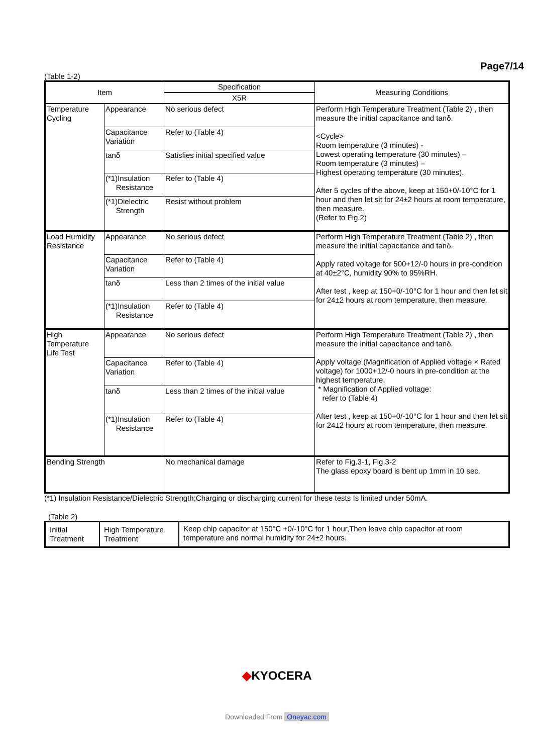Page7/14
(Table 1-2)
| Item | | Specification | Measuring Conditions |
| --- | --- | --- | --- |
| | | X5R | |
| Temperature Cycling | Appearance | No serious defect | Perform High Temperature Treatment (Table 2) , then measure the initial capacitance and tanδ. <Cycle> Room temperature (3 minutes) - Lowest operating temperature (30 minutes) – Room temperature (3 minutes) – Highest operating temperature (30 minutes). After 5 cycles of the above, keep at 150+0/-10°C for 1 hour and then let sit for 24±2 hours at room temperature, then measure. (Refer to Fig.2) |
| | Capacitance Variation | Refer to (Table 4) | |
| | tanδ | Satisfies initial specified value | |
| | (*1)Insulation Resistance | Refer to (Table 4) | |
| | (*1)Dielectric Strength | Resist without problem | |
| Load Humidity Resistance | Appearance | No serious defect | Perform High Temperature Treatment (Table 2) , then measure the initial capacitance and tanδ. Apply rated voltage for 500+12/-0 hours in pre-condition at 40±2°C, humidity 90% to 95%RH. After test , keep at 150+0/-10°C for 1 hour and then let sit for 24±2 hours at room temperature, then measure. |
| | Capacitance Variation | Refer to (Table 4) | |
| | tanδ | Less than 2 times of the initial value | |
| | (*1)Insulation Resistance | Refer to (Table 4) | |
| High Temperature Life Test | Appearance | No serious defect | Perform High Temperature Treatment (Table 2) , then measure the initial capacitance and tanδ. Apply voltage (Magnification of Applied voltage × Rated voltage) for 1000+12/-0 hours in pre-condition at the highest temperature. * Magnification of Applied voltage: refer to (Table 4) After test , keep at 150+0/-10°C for 1 hour and then let sit for 24±2 hours at room temperature, then measure. |
| | Capacitance Variation | Refer to (Table 4) | |
| | tanδ | Less than 2 times of the initial value | |
| | (*1)Insulation Resistance | Refer to (Table 4) | |
| Bending Strength | | No mechanical damage | Refer to Fig.3-1, Fig.3-2 The glass epoxy board is bent up 1mm in 10 sec. |
(*1) Insulation Resistance/Dielectric Strength;Charging or discharging current for these tests Is limited under 50mA.
(Table 2)
| Initial Treatment | High Temperature Treatment | Keep chip capacitor at 150°C +0/-10°C for 1 hour,Then leave chip capacitor at room temperature and normal humidity for 24±2 hours. |
◆KYOCERA
Downloaded From Oneyac.com